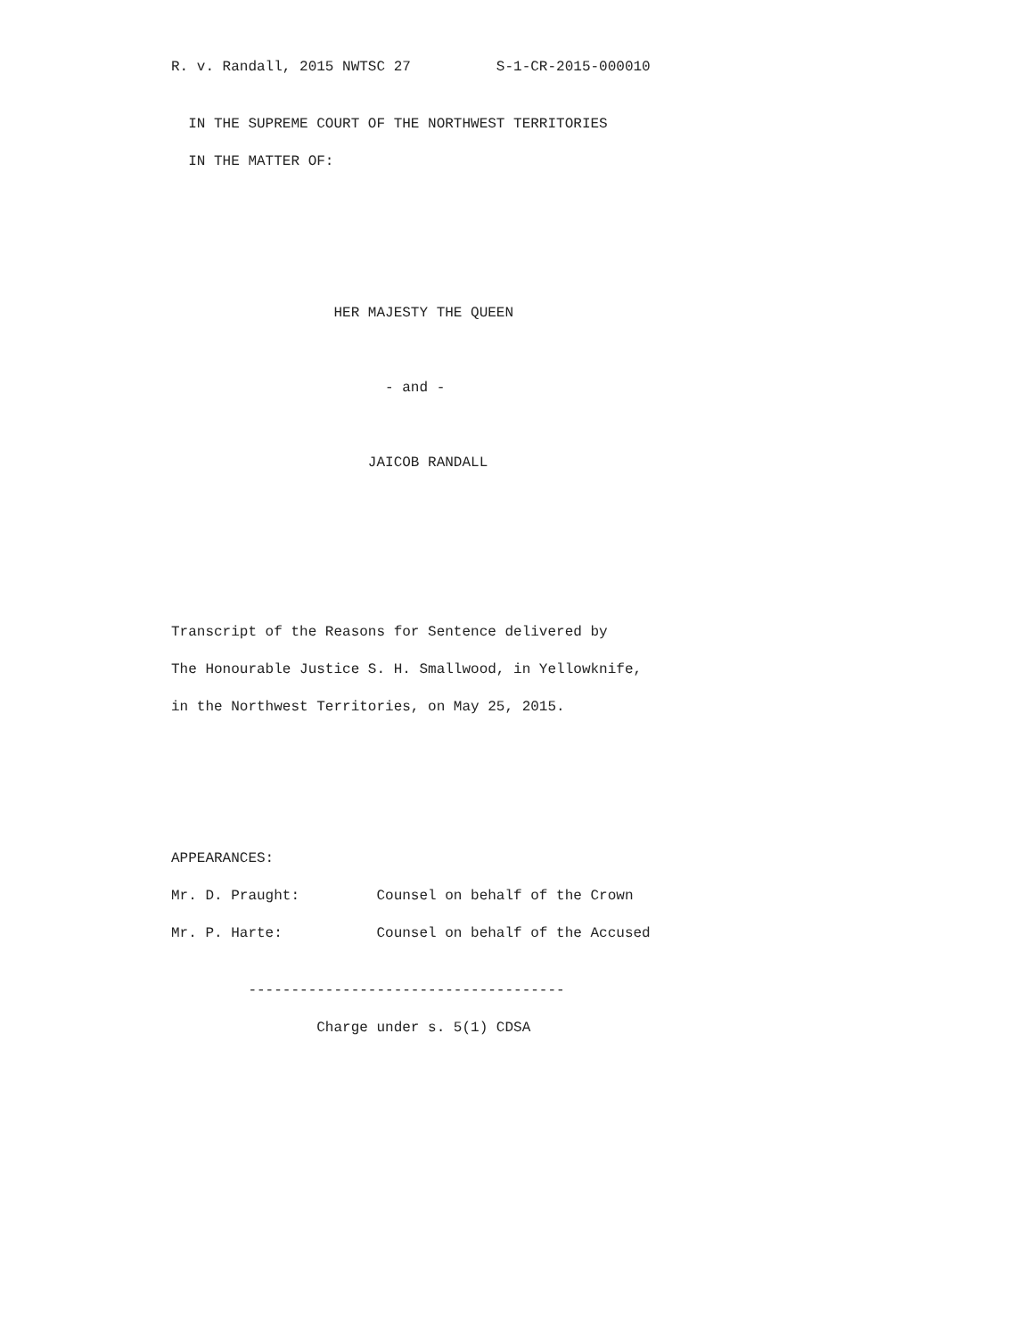R. v. Randall, 2015 NWTSC 27 S-1-CR-2015-000010
IN THE SUPREME COURT OF THE NORTHWEST TERRITORIES
IN THE MATTER OF:
HER MAJESTY THE QUEEN
- and -
JAICOB RANDALL
Transcript of the Reasons for Sentence delivered by
The Honourable Justice S. H. Smallwood, in Yellowknife,
in the Northwest Territories, on May 25, 2015.
APPEARANCES:
Mr. D. Praught: Counsel on behalf of the Crown
Mr. P. Harte: Counsel on behalf of the Accused
-------------------------------------
Charge under s. 5(1) CDSA